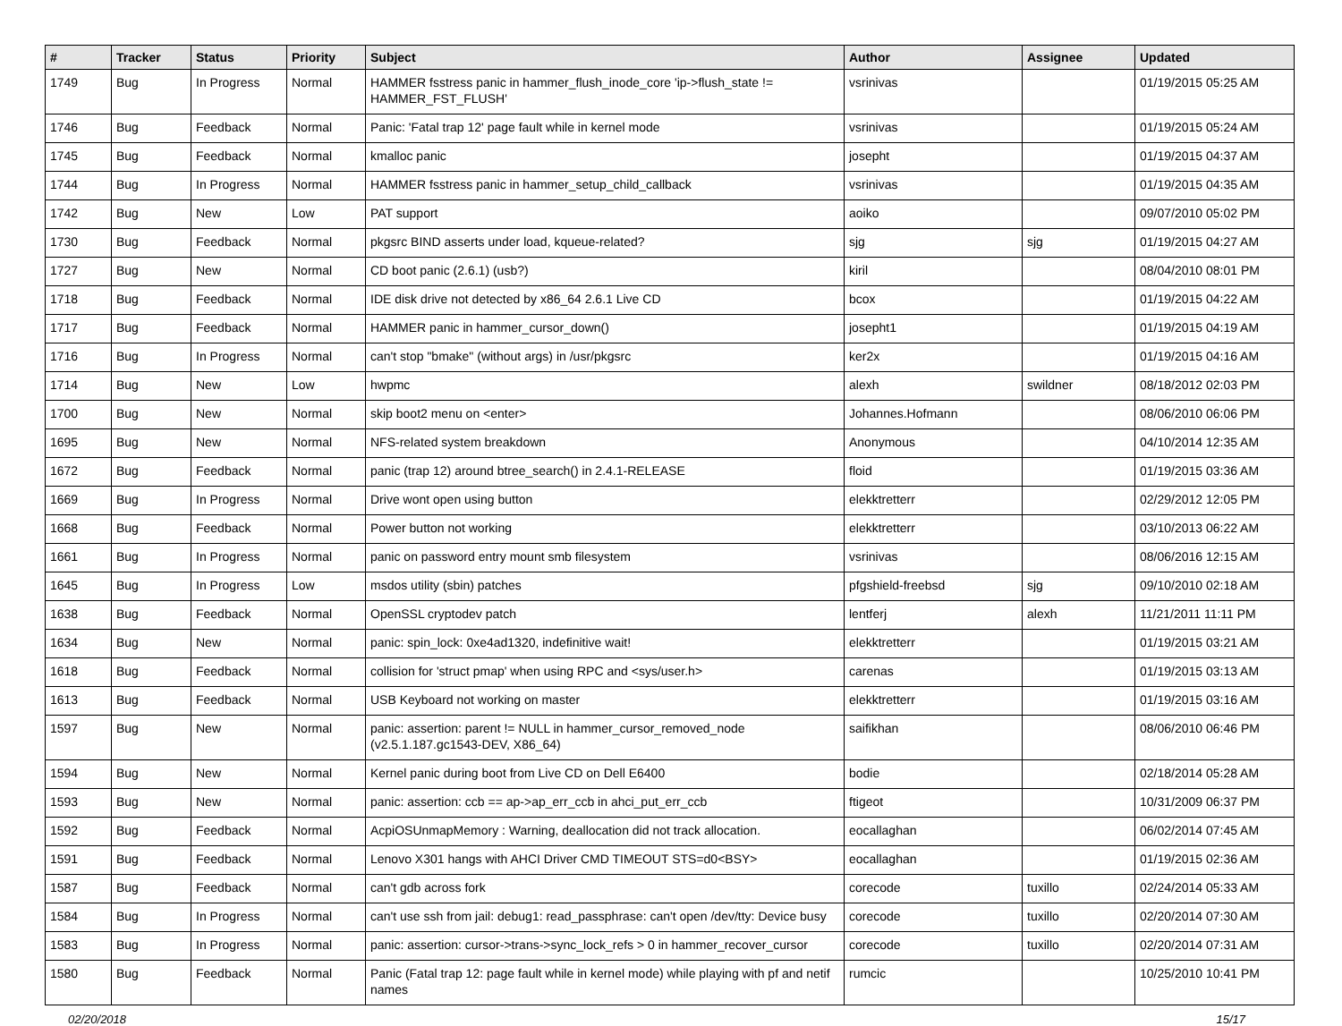| # | Tracker | Status | Priority | Subject | Author | Assignee | Updated |
| --- | --- | --- | --- | --- | --- | --- | --- |
| 1749 | Bug | In Progress | Normal | HAMMER fsstress panic in hammer_flush_inode_core 'ip->flush_state != HAMMER_FST_FLUSH' | vsrinivas | | 01/19/2015 05:25 AM |
| 1746 | Bug | Feedback | Normal | Panic: 'Fatal trap 12' page fault while in kernel mode | vsrinivas | | 01/19/2015 05:24 AM |
| 1745 | Bug | Feedback | Normal | kmalloc panic | josepht | | 01/19/2015 04:37 AM |
| 1744 | Bug | In Progress | Normal | HAMMER fsstress panic in hammer_setup_child_callback | vsrinivas | | 01/19/2015 04:35 AM |
| 1742 | Bug | New | Low | PAT support | aoiko | | 09/07/2010 05:02 PM |
| 1730 | Bug | Feedback | Normal | pkgsrc BIND asserts under load, kqueue-related? | sjg | sjg | 01/19/2015 04:27 AM |
| 1727 | Bug | New | Normal | CD boot panic (2.6.1) (usb?) | kiril | | 08/04/2010 08:01 PM |
| 1718 | Bug | Feedback | Normal | IDE disk drive not detected by x86_64 2.6.1 Live CD | bcox | | 01/19/2015 04:22 AM |
| 1717 | Bug | Feedback | Normal | HAMMER panic in hammer_cursor_down() | josepht1 | | 01/19/2015 04:19 AM |
| 1716 | Bug | In Progress | Normal | can't stop "bmake" (without args) in /usr/pkgsrc | ker2x | | 01/19/2015 04:16 AM |
| 1714 | Bug | New | Low | hwpmc | alexh | swildner | 08/18/2012 02:03 PM |
| 1700 | Bug | New | Normal | skip boot2 menu on <enter> | Johannes.Hofmann | | 08/06/2010 06:06 PM |
| 1695 | Bug | New | Normal | NFS-related system breakdown | Anonymous | | 04/10/2014 12:35 AM |
| 1672 | Bug | Feedback | Normal | panic (trap 12) around btree_search() in 2.4.1-RELEASE | floid | | 01/19/2015 03:36 AM |
| 1669 | Bug | In Progress | Normal | Drive wont open using button | elekktretterr | | 02/29/2012 12:05 PM |
| 1668 | Bug | Feedback | Normal | Power button not working | elekktretterr | | 03/10/2013 06:22 AM |
| 1661 | Bug | In Progress | Normal | panic on password entry mount smb filesystem | vsrinivas | | 08/06/2016 12:15 AM |
| 1645 | Bug | In Progress | Low | msdos utility (sbin) patches | pfgshield-freebsd | sjg | 09/10/2010 02:18 AM |
| 1638 | Bug | Feedback | Normal | OpenSSL cryptodev patch | lentferj | alexh | 11/21/2011 11:11 PM |
| 1634 | Bug | New | Normal | panic: spin_lock: 0xe4ad1320, indefinitive wait! | elekktretterr | | 01/19/2015 03:21 AM |
| 1618 | Bug | Feedback | Normal | collision for 'struct pmap' when using RPC and <sys/user.h> | carenas | | 01/19/2015 03:13 AM |
| 1613 | Bug | Feedback | Normal | USB Keyboard not working on master | elekktretterr | | 01/19/2015 03:16 AM |
| 1597 | Bug | New | Normal | panic: assertion: parent != NULL in hammer_cursor_removed_node (v2.5.1.187.gc1543-DEV, X86_64) | saifikhan | | 08/06/2010 06:46 PM |
| 1594 | Bug | New | Normal | Kernel panic during boot from Live CD on Dell E6400 | bodie | | 02/18/2014 05:28 AM |
| 1593 | Bug | New | Normal | panic: assertion: ccb == ap->ap_err_ccb in ahci_put_err_ccb | ftigeot | | 10/31/2009 06:37 PM |
| 1592 | Bug | Feedback | Normal | AcpiOSUnmapMemory : Warning, deallocation did not track allocation. | eocallaghan | | 06/02/2014 07:45 AM |
| 1591 | Bug | Feedback | Normal | Lenovo X301 hangs with AHCI Driver CMD TIMEOUT STS=d0<BSY> | eocallaghan | | 01/19/2015 02:36 AM |
| 1587 | Bug | Feedback | Normal | can't gdb across fork | corecode | tuxillo | 02/24/2014 05:33 AM |
| 1584 | Bug | In Progress | Normal | can't use ssh from jail: debug1: read_passphrase: can't open /dev/tty: Device busy | corecode | tuxillo | 02/20/2014 07:30 AM |
| 1583 | Bug | In Progress | Normal | panic: assertion: cursor->trans->sync_lock_refs > 0 in hammer_recover_cursor | corecode | tuxillo | 02/20/2014 07:31 AM |
| 1580 | Bug | Feedback | Normal | Panic (Fatal trap 12: page fault while in kernel mode) while playing with pf and netif names | rumcic | | 10/25/2010 10:41 PM |
02/20/2018 15/17